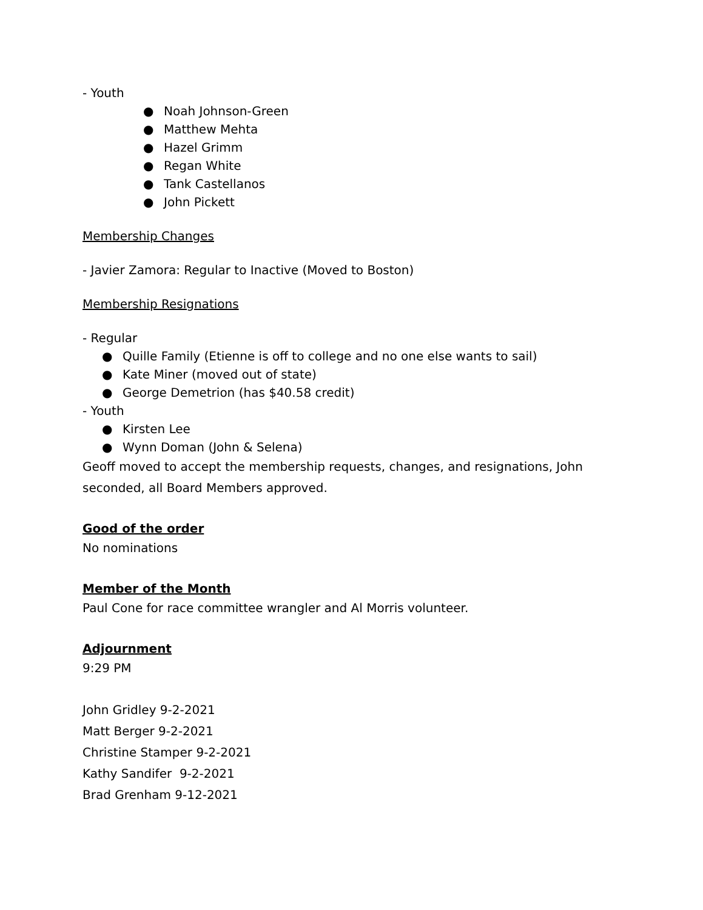- Youth
● Noah Johnson-Green
● Matthew Mehta
● Hazel Grimm
● Regan White
● Tank Castellanos
● John Pickett
Membership Changes
- Javier Zamora: Regular to Inactive (Moved to Boston)
Membership Resignations
- Regular
● Quille Family (Etienne is off to college and no one else wants to sail)
● Kate Miner (moved out of state)
● George Demetrion (has $40.58 credit)
- Youth
● Kirsten Lee
● Wynn Doman (John & Selena)
Geoff moved to accept the membership requests, changes, and resignations, John seconded, all Board Members approved.
Good of the order
No nominations
Member of the Month
Paul Cone for race committee wrangler and Al Morris volunteer.
Adjournment
9:29 PM
John Gridley 9-2-2021
Matt Berger 9-2-2021
Christine Stamper 9-2-2021
Kathy Sandifer 9-2-2021
Brad Grenham 9-12-2021